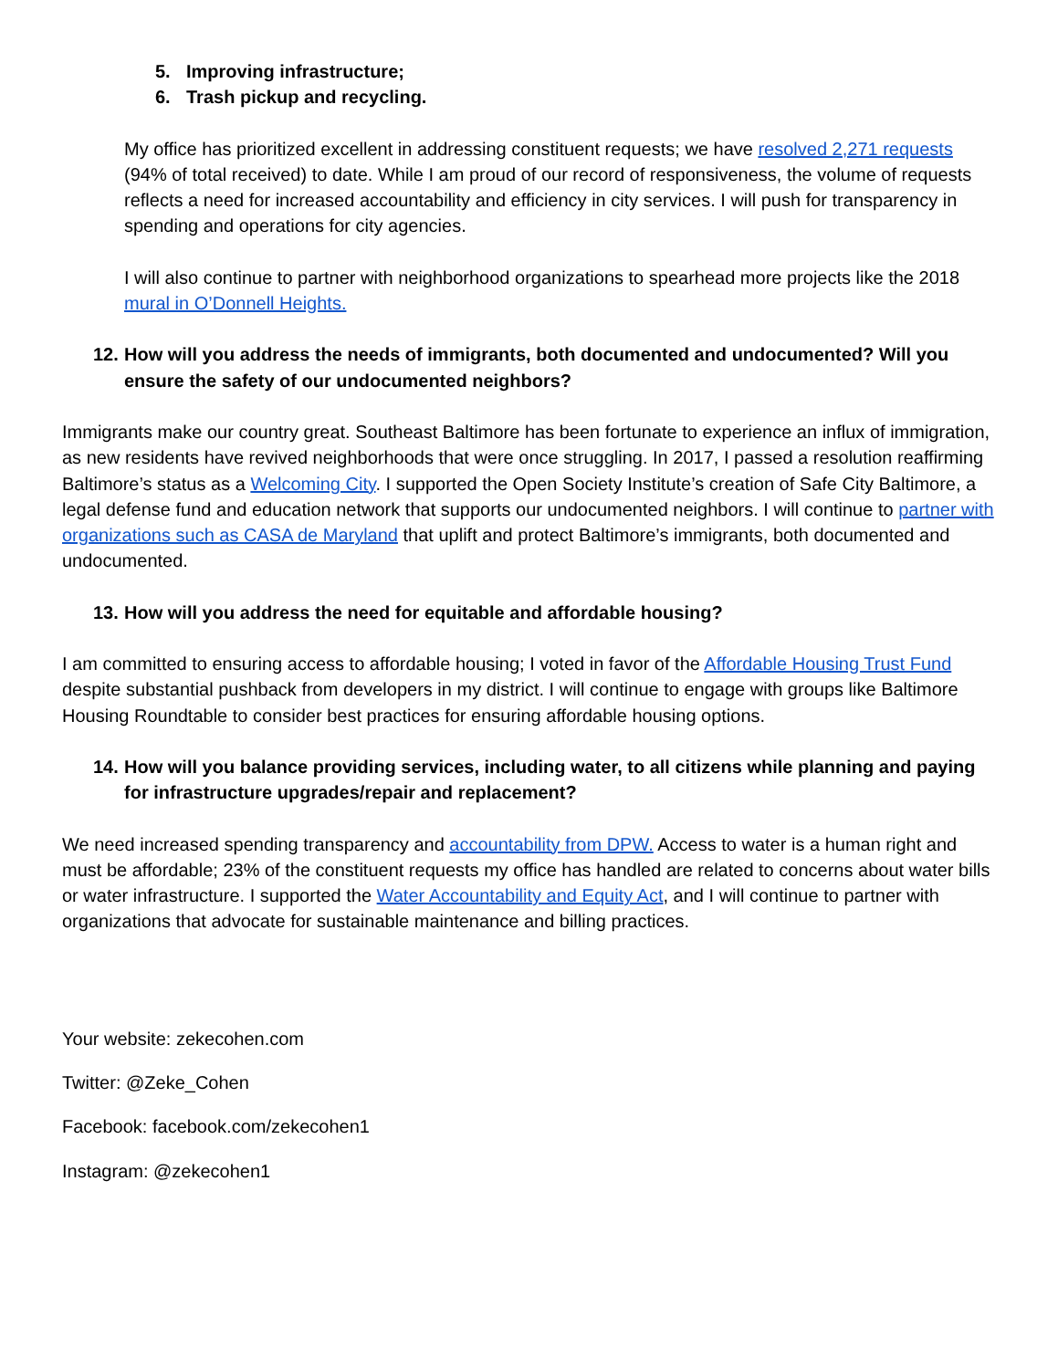5. Improving infrastructure;
6. Trash pickup and recycling.
My office has prioritized excellent in addressing constituent requests; we have resolved 2,271 requests (94% of total received) to date. While I am proud of our record of responsiveness, the volume of requests reflects a need for increased accountability and efficiency in city services. I will push for transparency in spending and operations for city agencies.
I will also continue to partner with neighborhood organizations to spearhead more projects like the 2018 mural in O’Donnell Heights.
12. How will you address the needs of immigrants, both documented and undocumented? Will you ensure the safety of our undocumented neighbors?
Immigrants make our country great. Southeast Baltimore has been fortunate to experience an influx of immigration, as new residents have revived neighborhoods that were once struggling. In 2017, I passed a resolution reaffirming Baltimore’s status as a Welcoming City. I supported the Open Society Institute’s creation of Safe City Baltimore, a legal defense fund and education network that supports our undocumented neighbors. I will continue to partner with organizations such as CASA de Maryland that uplift and protect Baltimore’s immigrants, both documented and undocumented.
13. How will you address the need for equitable and affordable housing?
I am committed to ensuring access to affordable housing; I voted in favor of the Affordable Housing Trust Fund despite substantial pushback from developers in my district. I will continue to engage with groups like Baltimore Housing Roundtable to consider best practices for ensuring affordable housing options.
14. How will you balance providing services, including water, to all citizens while planning and paying for infrastructure upgrades/repair and replacement?
We need increased spending transparency and accountability from DPW. Access to water is a human right and must be affordable; 23% of the constituent requests my office has handled are related to concerns about water bills or water infrastructure. I supported the Water Accountability and Equity Act, and I will continue to partner with organizations that advocate for sustainable maintenance and billing practices.
Your website: zekecohen.com
Twitter: @Zeke_Cohen
Facebook: facebook.com/zekecohen1
Instagram: @zekecohen1